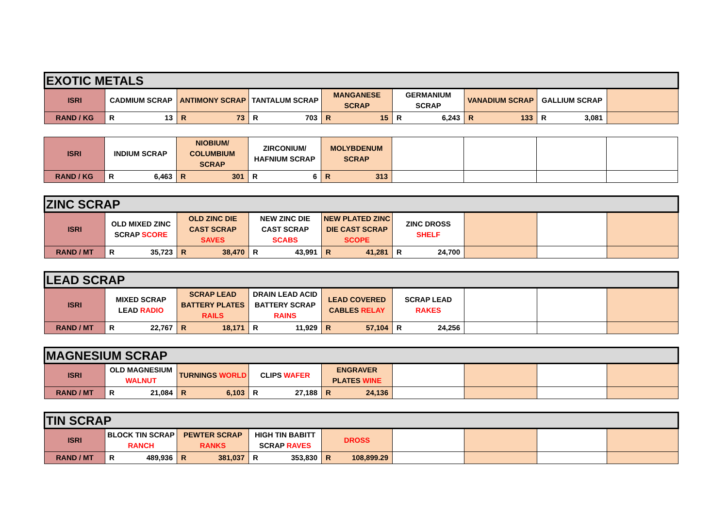| EXOTIC METALS | | | | | | | | |
| ISRI | CADMIUM SCRAP | ANTIMONY SCRAP | TANTALUM SCRAP | MANGANESE SCRAP | GERMANIUM SCRAP | VANADIUM SCRAP | GALLIUM SCRAP | |
| RAND / KG | R 13 | R 73 | R 703 | R 15 | R 6,243 | R 133 | R 3,081 | |
| ISRI | INDIUM SCRAP | NIOBIUM/ COLUMBIUM SCRAP | ZIRCONIUM/ HAFNIUM SCRAP | MOLYBDENUM SCRAP | | | | |
| RAND / KG | R 6,463 | R 301 | R 6 | R 313 | | | | |
| ZINC SCRAP | | | | | | | | |
| ISRI | OLD MIXED ZINC SCRAP SCORE | OLD ZINC DIE CAST SCRAP SAVES | NEW ZINC DIE CAST SCRAP SCABS | NEW PLATED ZINC DIE CAST SCRAP SCOPE | ZINC DROSS SHELF | | | |
| RAND / MT | R 35,723 | R 38,470 | R 43,991 | R 41,281 | R 24,700 | | | |
| LEAD SCRAP | | | | | | | | |
| ISRI | MIXED SCRAP LEAD RADIO | SCRAP LEAD BATTERY PLATES RAILS | DRAIN LEAD ACID BATTERY SCRAP RAINS | LEAD COVERED CABLES RELAY | SCRAP LEAD RAKES | | | |
| RAND / MT | R 22,767 | R 18,171 | R 11,929 | R 57,104 | R 24,256 | | | |
| MAGNESIUM SCRAP | | | | | | | | |
| ISRI | OLD MAGNESIUM WALNUT | TURNINGS WORLD | CLIPS WAFER | ENGRAVER PLATES WINE | | | | |
| RAND / MT | R 21,084 | R 6,103 | R 27,188 | R 24,136 | | | | |
| TIN SCRAP | | | | | | | | |
| ISRI | BLOCK TIN SCRAP RANCH | PEWTER SCRAP RANKS | HIGH TIN BABITT SCRAP RAVES | DROSS | | | | |
| RAND / MT | R 489,936 | R 381,037 | R 353,830 | R 108,899.29 | | | | |